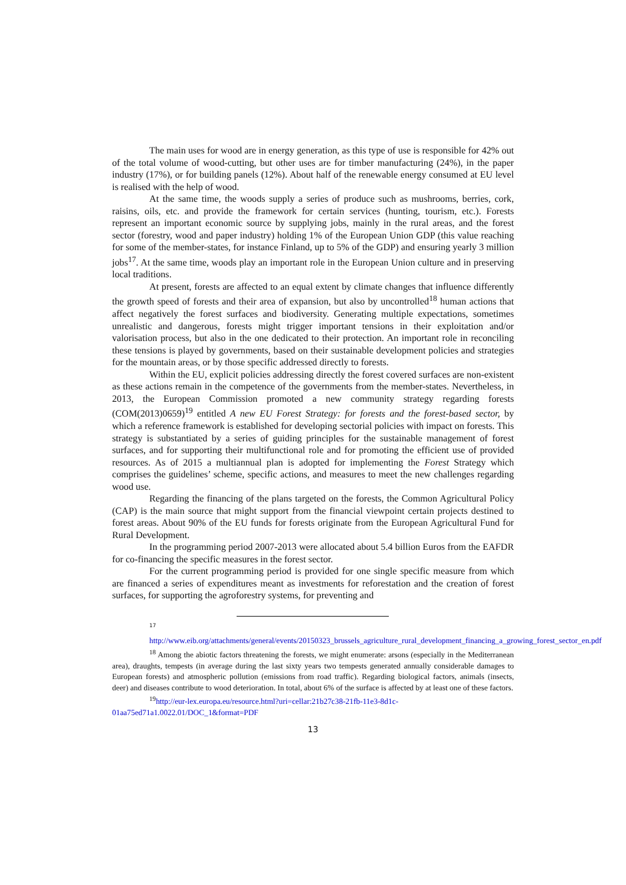The main uses for wood are in energy generation, as this type of use is responsible for 42% out of the total volume of wood-cutting, but other uses are for timber manufacturing (24%), in the paper industry (17%), or for building panels (12%). About half of the renewable energy consumed at EU level is realised with the help of wood.
At the same time, the woods supply a series of produce such as mushrooms, berries, cork, raisins, oils, etc. and provide the framework for certain services (hunting, tourism, etc.). Forests represent an important economic source by supplying jobs, mainly in the rural areas, and the forest sector (forestry, wood and paper industry) holding 1% of the European Union GDP (this value reaching for some of the member-states, for instance Finland, up to 5% of the GDP) and ensuring yearly 3 million jobs<sup>17</sup>. At the same time, woods play an important role in the European Union culture and in preserving local traditions.
At present, forests are affected to an equal extent by climate changes that influence differently the growth speed of forests and their area of expansion, but also by uncontrolled<sup>18</sup> human actions that affect negatively the forest surfaces and biodiversity. Generating multiple expectations, sometimes unrealistic and dangerous, forests might trigger important tensions in their exploitation and/or valorisation process, but also in the one dedicated to their protection. An important role in reconciling these tensions is played by governments, based on their sustainable development policies and strategies for the mountain areas, or by those specific addressed directly to forests.
Within the EU, explicit policies addressing directly the forest covered surfaces are non-existent as these actions remain in the competence of the governments from the member-states. Nevertheless, in 2013, the European Commission promoted a new community strategy regarding forests (COM(2013)0659)<sup>19</sup> entitled A new EU Forest Strategy: for forests and the forest-based sector, by which a reference framework is established for developing sectorial policies with impact on forests. This strategy is substantiated by a series of guiding principles for the sustainable management of forest surfaces, and for supporting their multifunctional role and for promoting the efficient use of provided resources. As of 2015 a multiannual plan is adopted for implementing the Forest Strategy which comprises the guidelines’ scheme, specific actions, and measures to meet the new challenges regarding wood use.
Regarding the financing of the plans targeted on the forests, the Common Agricultural Policy (CAP) is the main source that might support from the financial viewpoint certain projects destined to forest areas. About 90% of the EU funds for forests originate from the European Agricultural Fund for Rural Development.
In the programming period 2007-2013 were allocated about 5.4 billion Euros from the EAFDR for co-financing the specific measures in the forest sector.
For the current programming period is provided for one single specific measure from which are financed a series of expenditures meant as investments for reforestation and the creation of forest surfaces, for supporting the agroforestry systems, for preventing and
17
http://www.eib.org/attachments/general/events/20150323_brussels_agriculture_rural_development_financing_a_growing_forest_sector_en.pdf
<sup>18</sup> Among the abiotic factors threatening the forests, we might enumerate: arsons (especially in the Mediterranean area), draughts, tempests (in average during the last sixty years two tempests generated annually considerable damages to European forests) and atmospheric pollution (emissions from road traffic). Regarding biological factors, animals (insects, deer) and diseases contribute to wood deterioration. In total, about 6% of the surface is affected by at least one of these factors.
<sup>19</sup> http://eur-lex.europa.eu/resource.html?uri=cellar:21b27c38-21fb-11e3-8d1c-01aa75ed71a1.0022.01/DOC_1&format=PDF
13